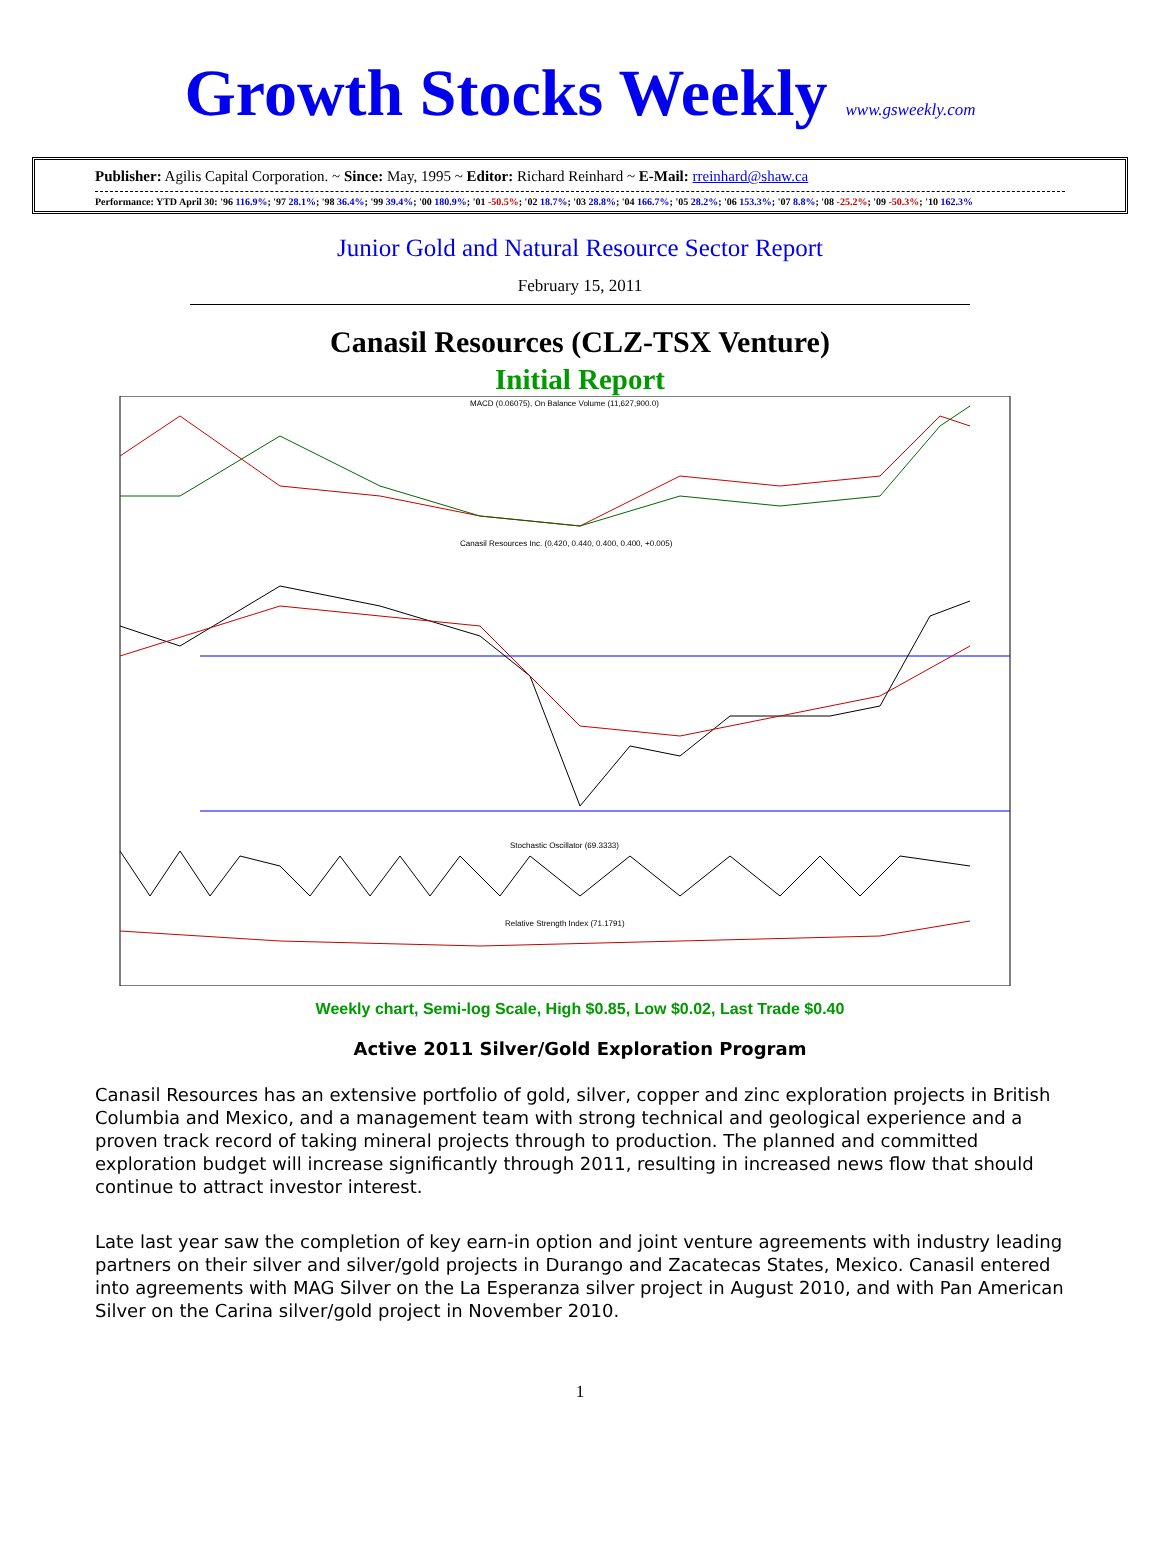Growth Stocks Weekly www.gsweekly.com
Publisher: Agilis Capital Corporation. ~ Since: May, 1995 ~ Editor: Richard Reinhard ~ E-Mail: rreinhard@shaw.ca
Performance: YTD April 30: '96 116.9%; '97 28.1%; '98 36.4%; '99 39.4%; '00 180.9%; '01 -50.5%; '02 18.7%; '03 28.8%; '04 166.7%; '05 28.2%; '06 153.3%; '07 8.8%; '08 -25.2%; '09 -50.3%; '10 162.3%
Junior Gold and Natural Resource Sector Report
February 15, 2011
Canasil Resources (CLZ-TSX Venture)
Initial Report
MACD (0.06075), On Balance Volume (11,627,900.0)
Canasil Resources Inc. (0.420, 0.440, 0.400, 0.400, +0.005)
Stochastic Oscillator (69.3333)
Relative Strength Index (71.1791)
Weekly chart, Semi-log Scale, High $0.85, Low $0.02, Last Trade $0.40
Active 2011 Silver/Gold Exploration Program
Canasil Resources has an extensive portfolio of gold, silver, copper and zinc exploration projects in British Columbia and Mexico, and a management team with strong technical and geological experience and a proven track record of taking mineral projects through to production. The planned and committed exploration budget will increase significantly through 2011, resulting in increased news flow that should continue to attract investor interest.
Late last year saw the completion of key earn-in option and joint venture agreements with industry leading partners on their silver and silver/gold projects in Durango and Zacatecas States, Mexico. Canasil entered into agreements with MAG Silver on the La Esperanza silver project in August 2010, and with Pan American Silver on the Carina silver/gold project in November 2010.
1